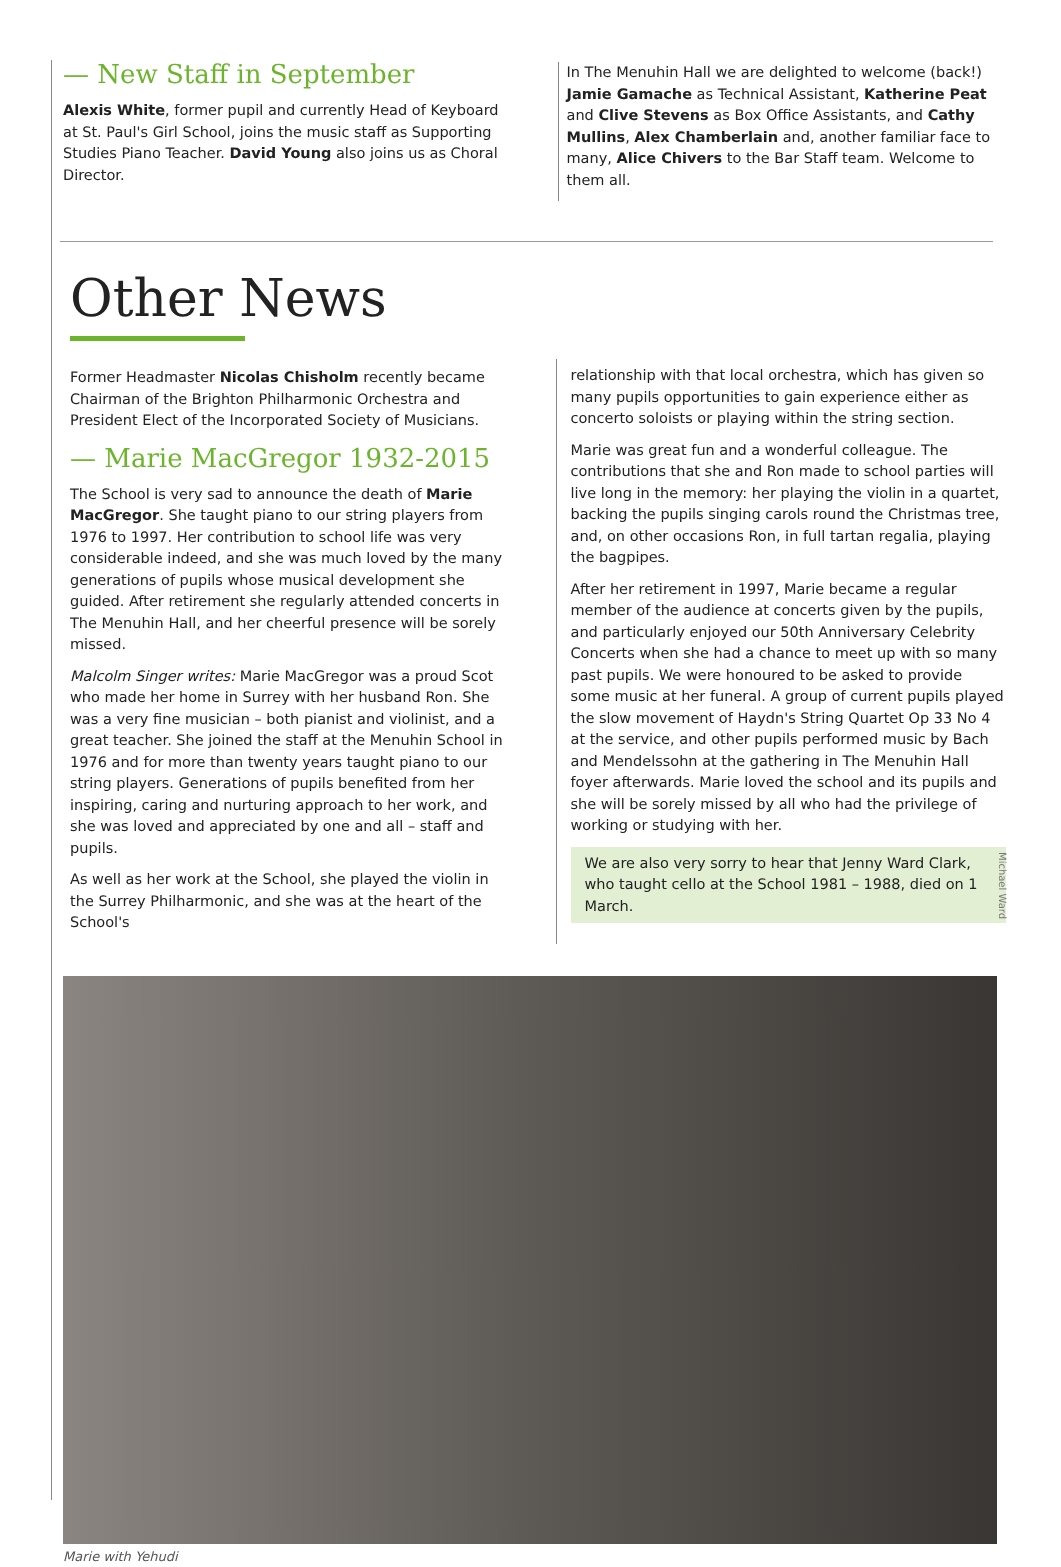— New Staff in September
Alexis White, former pupil and currently Head of Keyboard at St. Paul's Girl School, joins the music staff as Supporting Studies Piano Teacher. David Young also joins us as Choral Director.
In The Menuhin Hall we are delighted to welcome (back!) Jamie Gamache as Technical Assistant, Katherine Peat and Clive Stevens as Box Office Assistants, and Cathy Mullins, Alex Chamberlain and, another familiar face to many, Alice Chivers to the Bar Staff team. Welcome to them all.
Other News
Former Headmaster Nicolas Chisholm recently became Chairman of the Brighton Philharmonic Orchestra and President Elect of the Incorporated Society of Musicians.
— Marie MacGregor 1932-2015
The School is very sad to announce the death of Marie MacGregor. She taught piano to our string players from 1976 to 1997. Her contribution to school life was very considerable indeed, and she was much loved by the many generations of pupils whose musical development she guided. After retirement she regularly attended concerts in The Menuhin Hall, and her cheerful presence will be sorely missed.
Malcolm Singer writes: Marie MacGregor was a proud Scot who made her home in Surrey with her husband Ron. She was a very fine musician – both pianist and violinist, and a great teacher. She joined the staff at the Menuhin School in 1976 and for more than twenty years taught piano to our string players. Generations of pupils benefited from her inspiring, caring and nurturing approach to her work, and she was loved and appreciated by one and all – staff and pupils.
As well as her work at the School, she played the violin in the Surrey Philharmonic, and she was at the heart of the School's
relationship with that local orchestra, which has given so many pupils opportunities to gain experience either as concerto soloists or playing within the string section.
Marie was great fun and a wonderful colleague. The contributions that she and Ron made to school parties will live long in the memory: her playing the violin in a quartet, backing the pupils singing carols round the Christmas tree, and, on other occasions Ron, in full tartan regalia, playing the bagpipes.
After her retirement in 1997, Marie became a regular member of the audience at concerts given by the pupils, and particularly enjoyed our 50th Anniversary Celebrity Concerts when she had a chance to meet up with so many past pupils. We were honoured to be asked to provide some music at her funeral. A group of current pupils played the slow movement of Haydn's String Quartet Op 33 No 4 at the service, and other pupils performed music by Bach and Mendelssohn at the gathering in The Menuhin Hall foyer afterwards. Marie loved the school and its pupils and she will be sorely missed by all who had the privilege of working or studying with her.
We are also very sorry to hear that Jenny Ward Clark, who taught cello at the School 1981 – 1988, died on 1 March.
Michael Ward
Marie with Yehudi